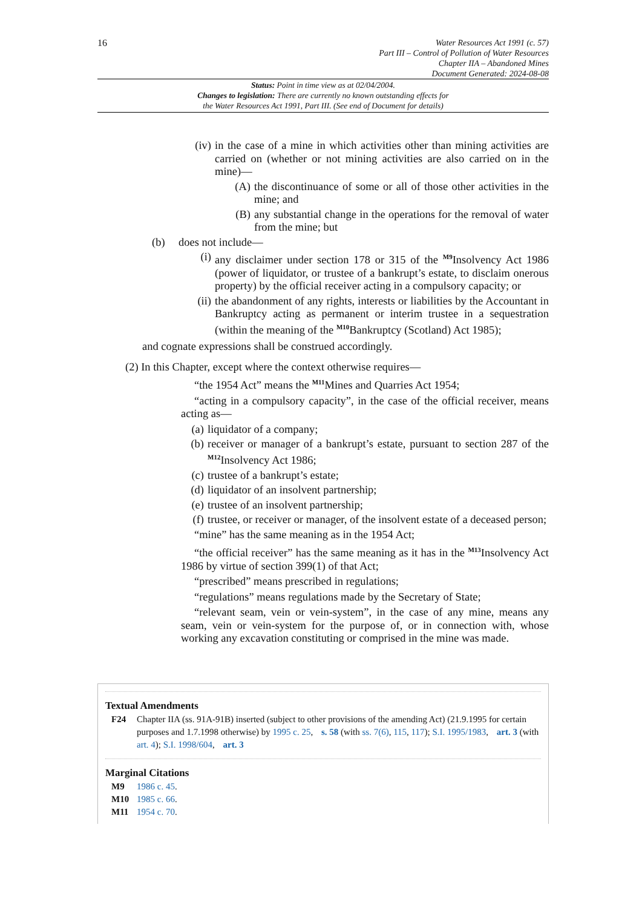16
Water Resources Act 1991 (c. 57)
Part III – Control of Pollution of Water Resources
Chapter IIA – Abandoned Mines
Document Generated: 2024-08-08
Status: Point in time view as at 02/04/2004.
Changes to legislation: There are currently no known outstanding effects for
the Water Resources Act 1991, Part III. (See end of Document for details)
(iv) in the case of a mine in which activities other than mining activities are carried on (whether or not mining activities are also carried on in the mine)—
(A) the discontinuance of some or all of those other activities in the mine; and
(B) any substantial change in the operations for the removal of water from the mine; but
(b) does not include—
(i) any disclaimer under section 178 or 315 of the <sup>M9</sup>Insolvency Act 1986 (power of liquidator, or trustee of a bankrupt’s estate, to disclaim onerous property) by the official receiver acting in a compulsory capacity; or
(ii) the abandonment of any rights, interests or liabilities by the Accountant in Bankruptcy acting as permanent or interim trustee in a sequestration (within the meaning of the <sup>M10</sup>Bankruptcy (Scotland) Act 1985);
and cognate expressions shall be construed accordingly.
(2) In this Chapter, except where the context otherwise requires—
“the 1954 Act” means the <sup>M11</sup>Mines and Quarries Act 1954;
“acting in a compulsory capacity”, in the case of the official receiver, means acting as—
(a) liquidator of a company;
(b) receiver or manager of a bankrupt’s estate, pursuant to section 287 of the <sup>M12</sup>Insolvency Act 1986;
(c) trustee of a bankrupt’s estate;
(d) liquidator of an insolvent partnership;
(e) trustee of an insolvent partnership;
(f) trustee, or receiver or manager, of the insolvent estate of a deceased person;
“mine” has the same meaning as in the 1954 Act;
“the official receiver” has the same meaning as it has in the <sup>M13</sup>Insolvency Act 1986 by virtue of section 399(1) of that Act;
“prescribed” means prescribed in regulations;
“regulations” means regulations made by the Secretary of State;
“relevant seam, vein or vein-system”, in the case of any mine, means any seam, vein or vein-system for the purpose of, or in connection with, whose working any excavation constituting or comprised in the mine was made.
Textual Amendments
F24 Chapter IIA (ss. 91A-91B) inserted (subject to other provisions of the amending Act) (21.9.1995 for certain purposes and 1.7.1998 otherwise) by 1995 c. 25, s. 58 (with ss. 7(6), 115, 117); S.I. 1995/1983, art. 3 (with art. 4); S.I. 1998/604, art. 3
Marginal Citations
M9 1986 c. 45.
M10 1985 c. 66.
M11 1954 c. 70.